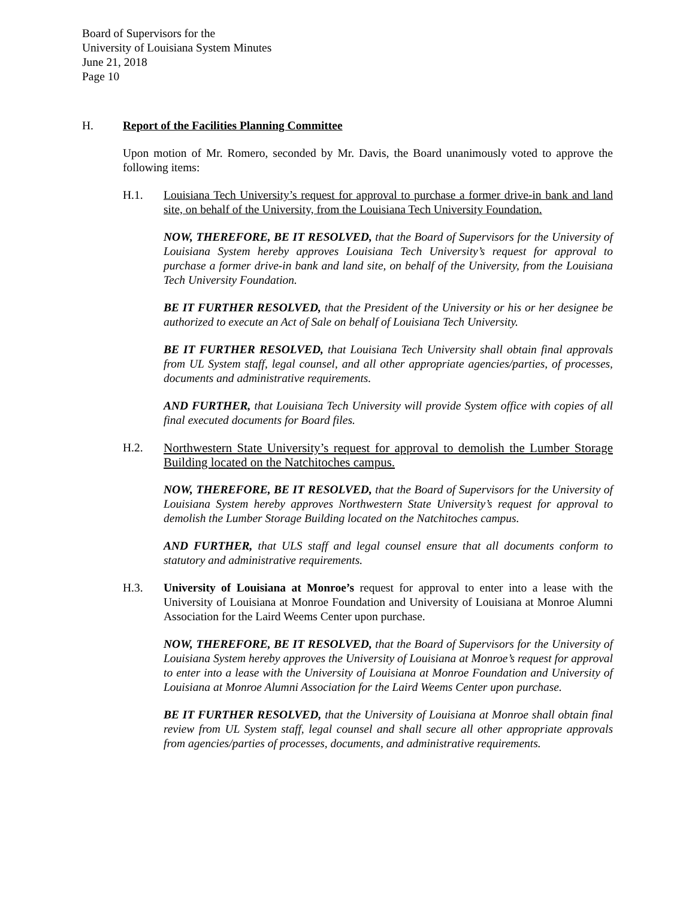Board of Supervisors for the
University of Louisiana System Minutes
June 21, 2018
Page 10
H. Report of the Facilities Planning Committee
Upon motion of Mr. Romero, seconded by Mr. Davis, the Board unanimously voted to approve the following items:
H.1. Louisiana Tech University’s request for approval to purchase a former drive-in bank and land site, on behalf of the University, from the Louisiana Tech University Foundation.
NOW, THEREFORE, BE IT RESOLVED, that the Board of Supervisors for the University of Louisiana System hereby approves Louisiana Tech University’s request for approval to purchase a former drive-in bank and land site, on behalf of the University, from the Louisiana Tech University Foundation.
BE IT FURTHER RESOLVED, that the President of the University or his or her designee be authorized to execute an Act of Sale on behalf of Louisiana Tech University.
BE IT FURTHER RESOLVED, that Louisiana Tech University shall obtain final approvals from UL System staff, legal counsel, and all other appropriate agencies/parties, of processes, documents and administrative requirements.
AND FURTHER, that Louisiana Tech University will provide System office with copies of all final executed documents for Board files.
H.2. Northwestern State University’s request for approval to demolish the Lumber Storage Building located on the Natchitoches campus.
NOW, THEREFORE, BE IT RESOLVED, that the Board of Supervisors for the University of Louisiana System hereby approves Northwestern State University’s request for approval to demolish the Lumber Storage Building located on the Natchitoches campus.
AND FURTHER, that ULS staff and legal counsel ensure that all documents conform to statutory and administrative requirements.
H.3. University of Louisiana at Monroe’s request for approval to enter into a lease with the University of Louisiana at Monroe Foundation and University of Louisiana at Monroe Alumni Association for the Laird Weems Center upon purchase.
NOW, THEREFORE, BE IT RESOLVED, that the Board of Supervisors for the University of Louisiana System hereby approves the University of Louisiana at Monroe’s request for approval to enter into a lease with the University of Louisiana at Monroe Foundation and University of Louisiana at Monroe Alumni Association for the Laird Weems Center upon purchase.
BE IT FURTHER RESOLVED, that the University of Louisiana at Monroe shall obtain final review from UL System staff, legal counsel and shall secure all other appropriate approvals from agencies/parties of processes, documents, and administrative requirements.